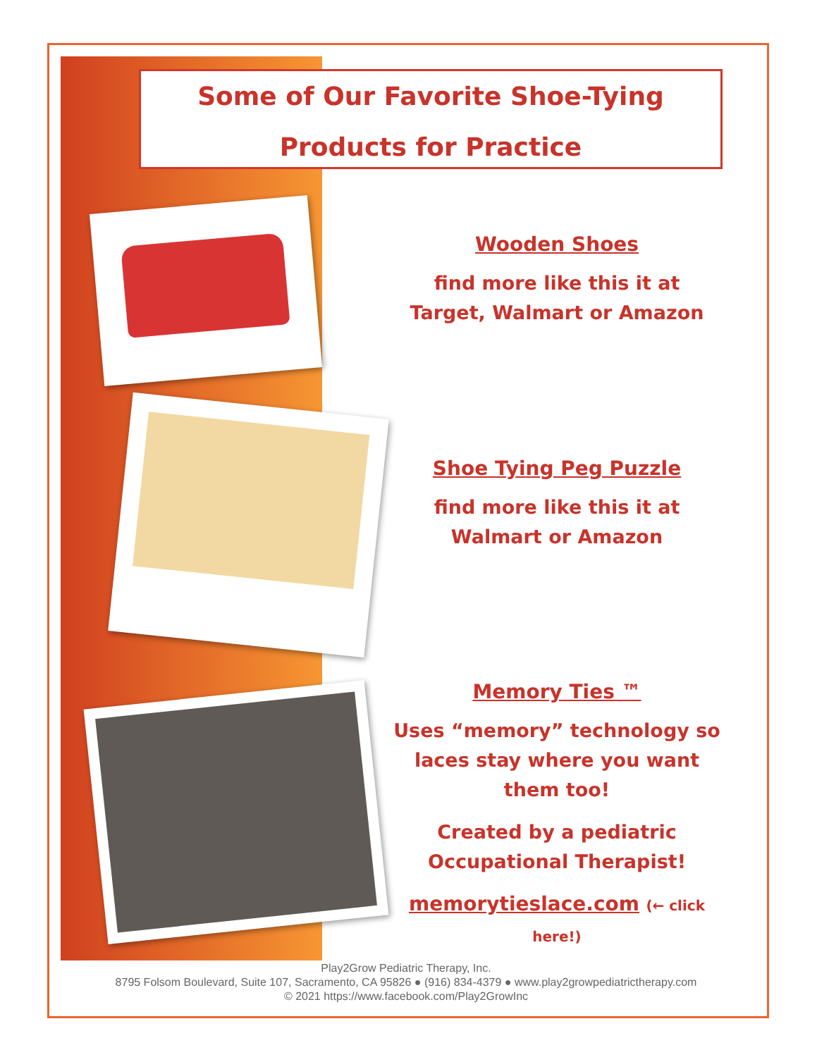Some of Our Favorite Shoe-Tying
Products for Practice
Wooden Shoes
find more like this it at
Target, Walmart or Amazon
Shoe Tying Peg Puzzle
find more like this it at
Walmart or Amazon
Memory Ties ™
Uses “memory” technology so laces stay where you want them too!
Created by a pediatric Occupational Therapist!
memorytieslace.com (← click here!)
Play2Grow Pediatric Therapy, Inc.
8795 Folsom Boulevard, Suite 107, Sacramento, CA 95826 ● (916) 834-4379 ● www.play2growpediatrictherapy.com
© 2021 https://www.facebook.com/Play2GrowInc